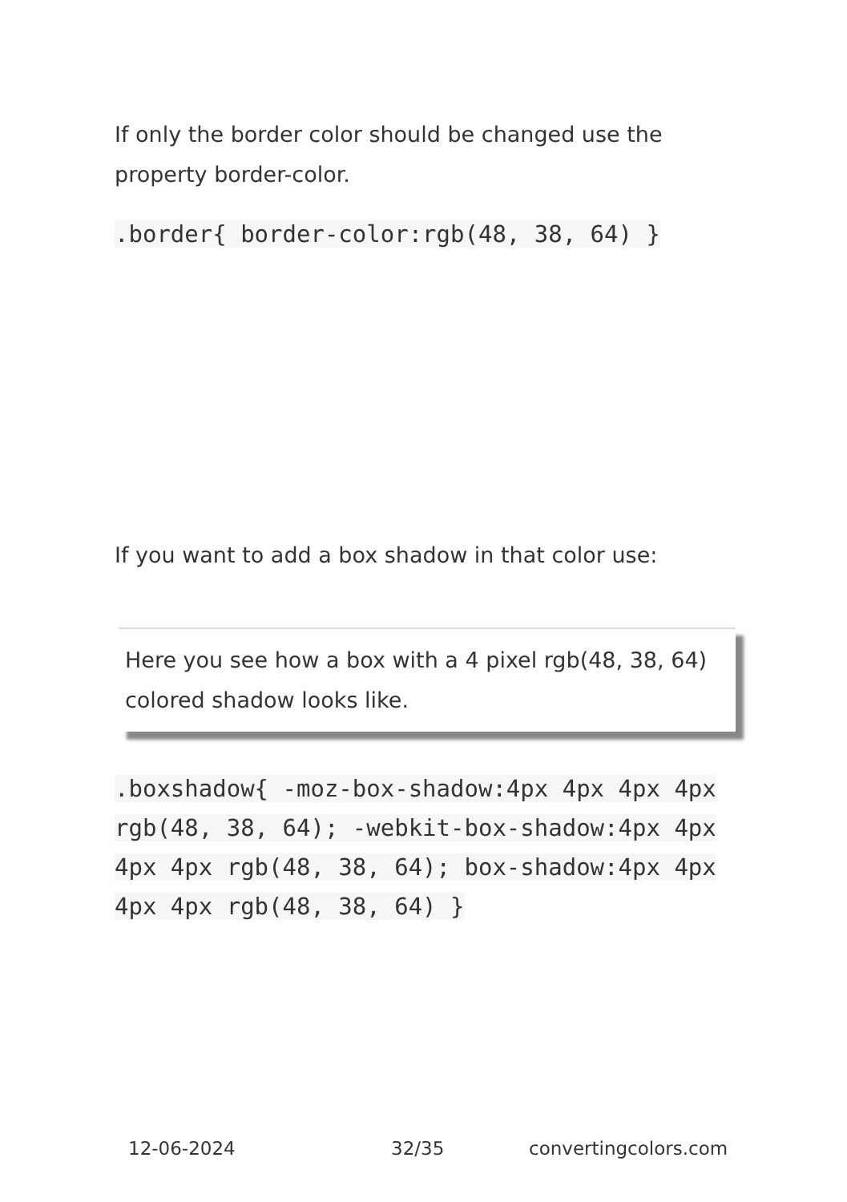If only the border color should be changed use the property border-color.
.border{ border-color:rgb(48, 38, 64) }
If you want to add a box shadow in that color use:
Here you see how a box with a 4 pixel rgb(48, 38, 64) colored shadow looks like.
.boxshadow{ -moz-box-shadow:4px 4px 4px 4px rgb(48, 38, 64); -webkit-box-shadow:4px 4px 4px 4px rgb(48, 38, 64); box-shadow:4px 4px 4px 4px rgb(48, 38, 64) }
12-06-2024 32/35 convertingcolors.com